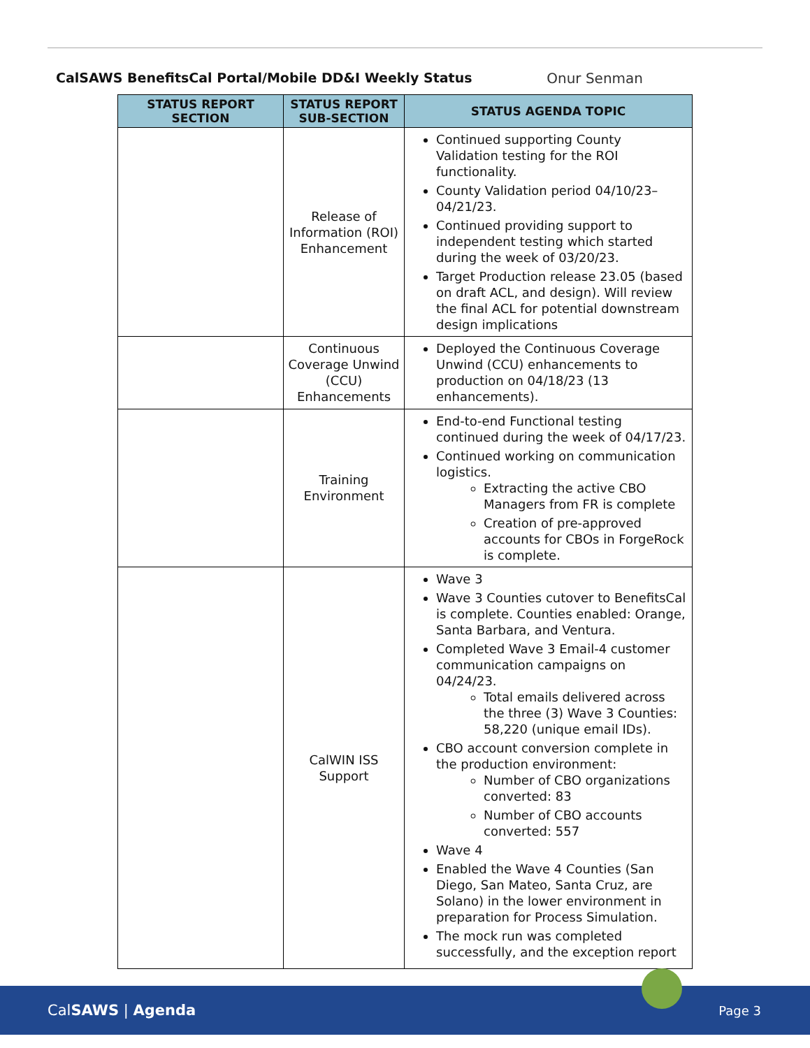CalSAWS BenefitsCal Portal/Mobile DD&I Weekly Status Onur Senman
| STATUS REPORT SECTION | STATUS REPORT SUB-SECTION | STATUS AGENDA TOPIC |
| --- | --- | --- |
| | Release of Information (ROI) Enhancement | Continued supporting County Validation testing for the ROI functionality. County Validation period 04/10/23–04/21/23. Continued providing support to independent testing which started during the week of 03/20/23. Target Production release 23.05 (based on draft ACL, and design). Will review the final ACL for potential downstream design implications |
| | Continuous Coverage Unwind (CCU) Enhancements | Deployed the Continuous Coverage Unwind (CCU) enhancements to production on 04/18/23 (13 enhancements). |
| | Training Environment | End-to-end Functional testing continued during the week of 04/17/23. Continued working on communication logistics. Extracting the active CBO Managers from FR is complete Creation of pre-approved accounts for CBOs in ForgeRock is complete. |
| | CalWIN ISS Support | Wave 3 Wave 3 Counties cutover to BenefitsCal is complete. Counties enabled: Orange, Santa Barbara, and Ventura. Completed Wave 3 Email-4 customer communication campaigns on 04/24/23. Total emails delivered across the three (3) Wave 3 Counties: 58,220 (unique email IDs). CBO account conversion complete in the production environment: Number of CBO organizations converted: 83 Number of CBO accounts converted: 557 Wave 4 Enabled the Wave 4 Counties (San Diego, San Mateo, Santa Cruz, are Solano) in the lower environment in preparation for Process Simulation. The mock run was completed successfully, and the exception report |
CalSAWS | Agenda Page 3